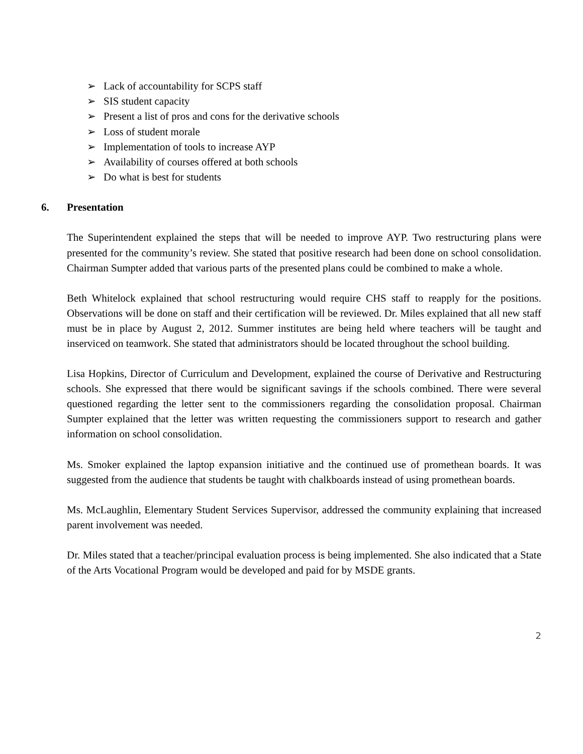➢ Lack of accountability for SCPS staff
➢ SIS student capacity
➢ Present a list of pros and cons for the derivative schools
➢ Loss of student morale
➢ Implementation of tools to increase AYP
➢ Availability of courses offered at both schools
➢ Do what is best for students
6. Presentation
The Superintendent explained the steps that will be needed to improve AYP. Two restructuring plans were presented for the community’s review. She stated that positive research had been done on school consolidation. Chairman Sumpter added that various parts of the presented plans could be combined to make a whole.
Beth Whitelock explained that school restructuring would require CHS staff to reapply for the positions. Observations will be done on staff and their certification will be reviewed. Dr. Miles explained that all new staff must be in place by August 2, 2012. Summer institutes are being held where teachers will be taught and inserviced on teamwork. She stated that administrators should be located throughout the school building.
Lisa Hopkins, Director of Curriculum and Development, explained the course of Derivative and Restructuring schools. She expressed that there would be significant savings if the schools combined. There were several questioned regarding the letter sent to the commissioners regarding the consolidation proposal. Chairman Sumpter explained that the letter was written requesting the commissioners support to research and gather information on school consolidation.
Ms. Smoker explained the laptop expansion initiative and the continued use of promethean boards. It was suggested from the audience that students be taught with chalkboards instead of using promethean boards.
Ms. McLaughlin, Elementary Student Services Supervisor, addressed the community explaining that increased parent involvement was needed.
Dr. Miles stated that a teacher/principal evaluation process is being implemented. She also indicated that a State of the Arts Vocational Program would be developed and paid for by MSDE grants.
2